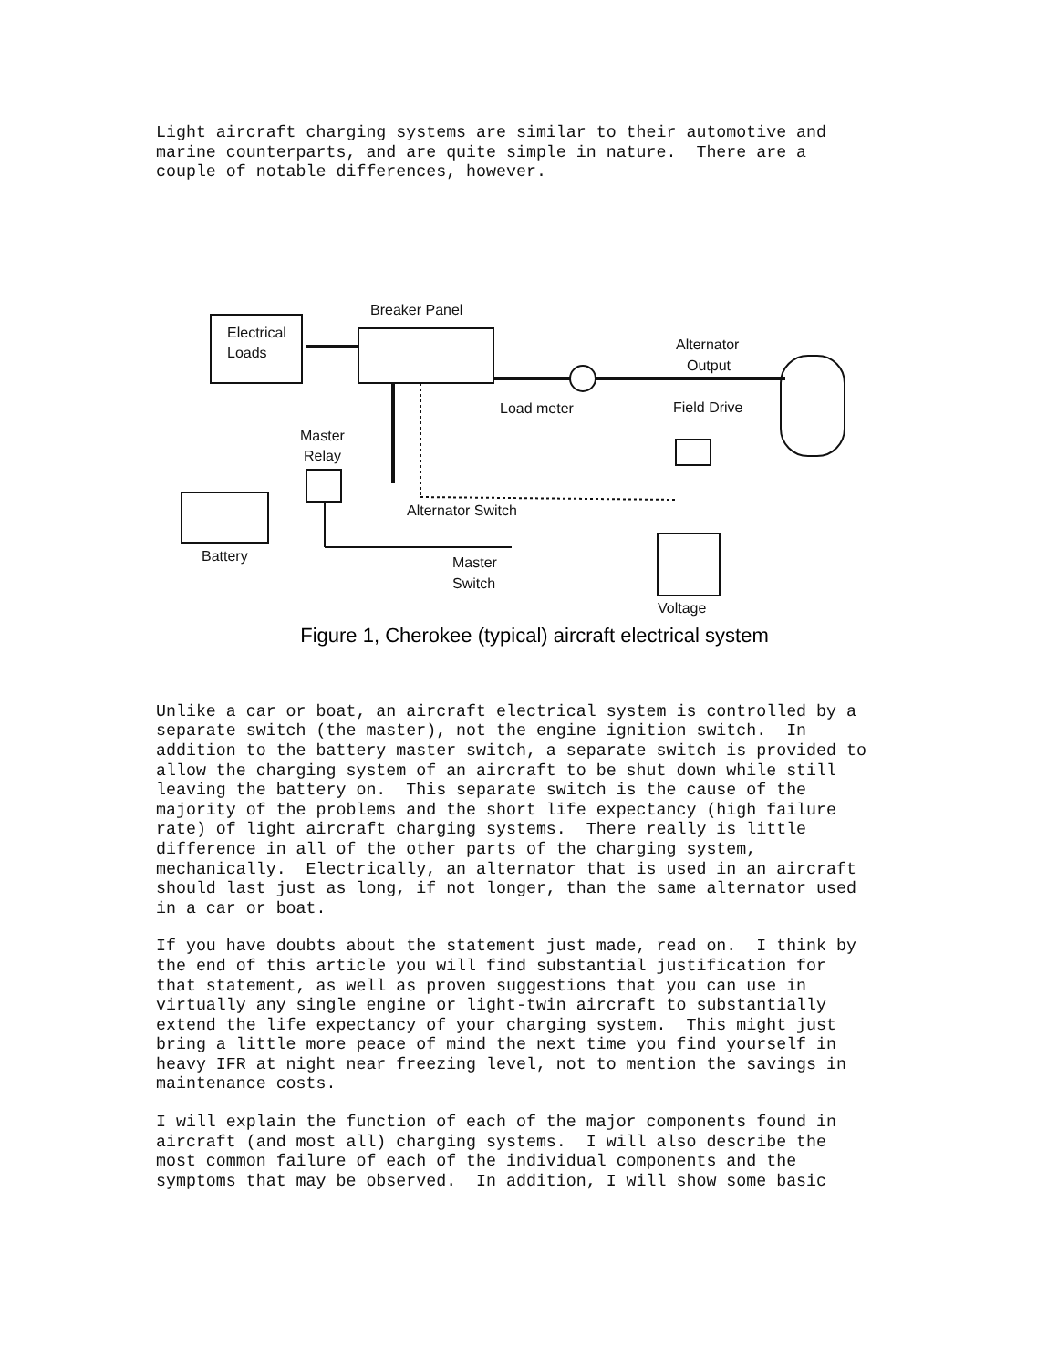Light aircraft charging systems are similar to their automotive and marine counterparts, and are quite simple in nature. There are a couple of notable differences, however.
Electrical
Loads
Breaker Panel
Load meter
Alternator
Output
Field Drive
Master
Relay
Battery
Alternator Switch
Voltage
Master
Switch
Figure 1, Cherokee (typical) aircraft electrical system
Unlike a car or boat, an aircraft electrical system is controlled by a separate switch (the master), not the engine ignition switch. In addition to the battery master switch, a separate switch is provided to allow the charging system of an aircraft to be shut down while still leaving the battery on. This separate switch is the cause of the majority of the problems and the short life expectancy (high failure rate) of light aircraft charging systems. There really is little difference in all of the other parts of the charging system, mechanically. Electrically, an alternator that is used in an aircraft should last just as long, if not longer, than the same alternator used in a car or boat.
If you have doubts about the statement just made, read on. I think by the end of this article you will find substantial justification for that statement, as well as proven suggestions that you can use in virtually any single engine or light-twin aircraft to substantially extend the life expectancy of your charging system. This might just bring a little more peace of mind the next time you find yourself in heavy IFR at night near freezing level, not to mention the savings in maintenance costs.
I will explain the function of each of the major components found in aircraft (and most all) charging systems. I will also describe the most common failure of each of the individual components and the symptoms that may be observed. In addition, I will show some basic